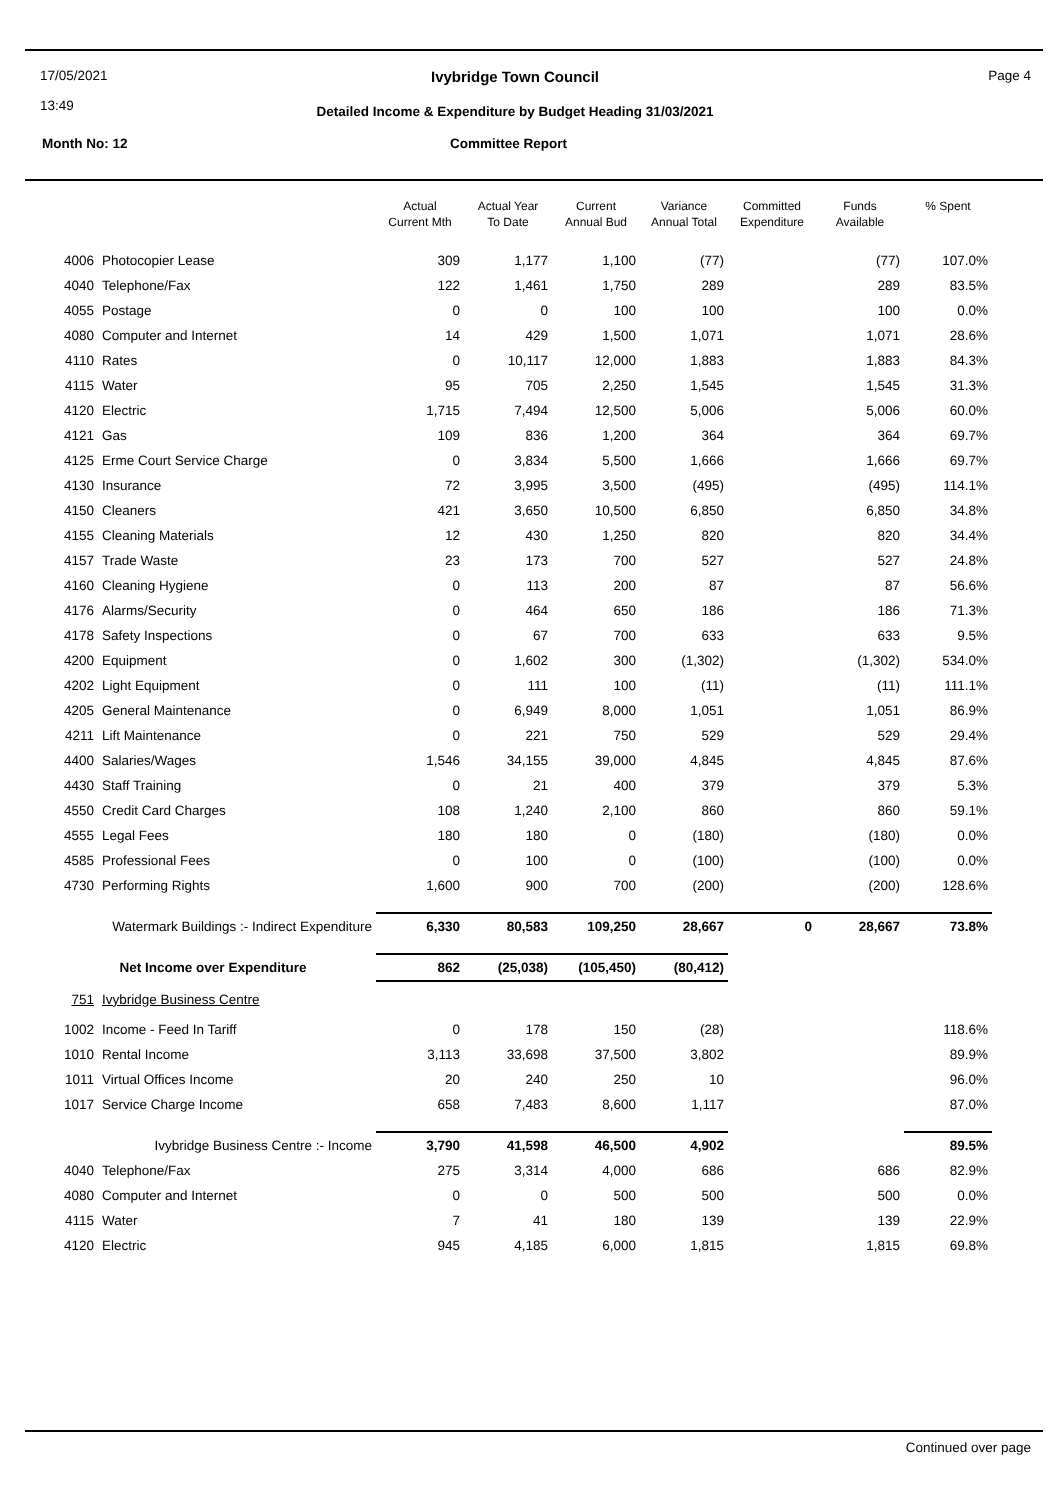17/05/2021
13:49
Ivybridge Town Council Page 4
Detailed Income & Expenditure by Budget Heading 31/03/2021
Month No: 12 Committee Report
| | | Actual Current Mth | Actual Year To Date | Current Annual Bud | Variance Annual Total | Committed Expenditure | Funds Available | % Spent |
| --- | --- | --- | --- | --- | --- | --- | --- | --- |
| 4006 | Photocopier Lease | 309 | 1,177 | 1,100 | (77) | | (77) | 107.0% |
| 4040 | Telephone/Fax | 122 | 1,461 | 1,750 | 289 | | 289 | 83.5% |
| 4055 | Postage | 0 | 0 | 100 | 100 | | 100 | 0.0% |
| 4080 | Computer and Internet | 14 | 429 | 1,500 | 1,071 | | 1,071 | 28.6% |
| 4110 | Rates | 0 | 10,117 | 12,000 | 1,883 | | 1,883 | 84.3% |
| 4115 | Water | 95 | 705 | 2,250 | 1,545 | | 1,545 | 31.3% |
| 4120 | Electric | 1,715 | 7,494 | 12,500 | 5,006 | | 5,006 | 60.0% |
| 4121 | Gas | 109 | 836 | 1,200 | 364 | | 364 | 69.7% |
| 4125 | Erme Court Service Charge | 0 | 3,834 | 5,500 | 1,666 | | 1,666 | 69.7% |
| 4130 | Insurance | 72 | 3,995 | 3,500 | (495) | | (495) | 114.1% |
| 4150 | Cleaners | 421 | 3,650 | 10,500 | 6,850 | | 6,850 | 34.8% |
| 4155 | Cleaning Materials | 12 | 430 | 1,250 | 820 | | 820 | 34.4% |
| 4157 | Trade Waste | 23 | 173 | 700 | 527 | | 527 | 24.8% |
| 4160 | Cleaning Hygiene | 0 | 113 | 200 | 87 | | 87 | 56.6% |
| 4176 | Alarms/Security | 0 | 464 | 650 | 186 | | 186 | 71.3% |
| 4178 | Safety Inspections | 0 | 67 | 700 | 633 | | 633 | 9.5% |
| 4200 | Equipment | 0 | 1,602 | 300 | (1,302) | | (1,302) | 534.0% |
| 4202 | Light Equipment | 0 | 111 | 100 | (11) | | (11) | 111.1% |
| 4205 | General Maintenance | 0 | 6,949 | 8,000 | 1,051 | | 1,051 | 86.9% |
| 4211 | Lift Maintenance | 0 | 221 | 750 | 529 | | 529 | 29.4% |
| 4400 | Salaries/Wages | 1,546 | 34,155 | 39,000 | 4,845 | | 4,845 | 87.6% |
| 4430 | Staff Training | 0 | 21 | 400 | 379 | | 379 | 5.3% |
| 4550 | Credit Card Charges | 108 | 1,240 | 2,100 | 860 | | 860 | 59.1% |
| 4555 | Legal Fees | 180 | 180 | 0 | (180) | | (180) | 0.0% |
| 4585 | Professional Fees | 0 | 100 | 0 | (100) | | (100) | 0.0% |
| 4730 | Performing Rights | 1,600 | 900 | 700 | (200) | | (200) | 128.6% |
| Watermark Buildings :- Indirect Expenditure | | 6,330 | 80,583 | 109,250 | 28,667 | 0 | 28,667 | 73.8% |
| Net Income over Expenditure | | 862 | (25,038) | (105,450) | (80,412) | | | |
| 751 | Ivybridge Business Centre | | | | | | | |
| 1002 | Income - Feed In Tariff | 0 | 178 | 150 | (28) | | | 118.6% |
| 1010 | Rental Income | 3,113 | 33,698 | 37,500 | 3,802 | | | 89.9% |
| 1011 | Virtual Offices Income | 20 | 240 | 250 | 10 | | | 96.0% |
| 1017 | Service Charge Income | 658 | 7,483 | 8,600 | 1,117 | | | 87.0% |
| Ivybridge Business Centre :- Income | | 3,790 | 41,598 | 46,500 | 4,902 | | | 89.5% |
| 4040 | Telephone/Fax | 275 | 3,314 | 4,000 | 686 | | 686 | 82.9% |
| 4080 | Computer and Internet | 0 | 0 | 500 | 500 | | 500 | 0.0% |
| 4115 | Water | 7 | 41 | 180 | 139 | | 139 | 22.9% |
| 4120 | Electric | 945 | 4,185 | 6,000 | 1,815 | | 1,815 | 69.8% |
Continued over page